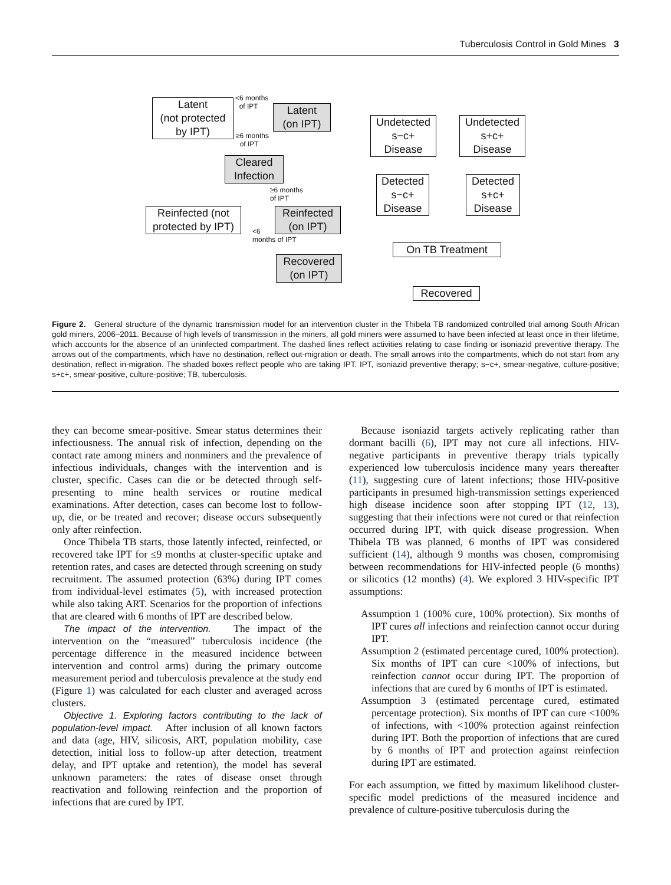Tuberculosis Control in Gold Mines 3
Latent
(not protected
by IPT)
Latent
(on IPT)
Cleared
Infection
Undetected
s−c+
Disease
Undetected
s+c+
Disease
Detected
s−c+
Disease
Detected
s+c+
Disease
Reinfected (not
protected by IPT)
Reinfected
(on IPT)
On TB Treatment
Recovered
(on IPT)
Recovered
<6 months
of IPT
≥6 months
of IPT
≥6 months
of IPT
<6
months of IPT
Figure 2. General structure of the dynamic transmission model for an intervention cluster in the Thibela TB randomized controlled trial among South African gold miners, 2006–2011. Because of high levels of transmission in the miners, all gold miners were assumed to have been infected at least once in their lifetime, which accounts for the absence of an uninfected compartment. The dashed lines reflect activities relating to case finding or isoniazid preventive therapy. The arrows out of the compartments, which have no destination, reflect out-migration or death. The small arrows into the compartments, which do not start from any destination, reflect in-migration. The shaded boxes reflect people who are taking IPT. IPT, isoniazid preventive therapy; s−c+, smear-negative, culture-positive; s+c+, smear-positive, culture-positive; TB, tuberculosis.
they can become smear-positive. Smear status determines their infectiousness. The annual risk of infection, depending on the contact rate among miners and nonminers and the prevalence of infectious individuals, changes with the intervention and is cluster, specific. Cases can die or be detected through self-presenting to mine health services or routine medical examinations. After detection, cases can become lost to follow-up, die, or be treated and recover; disease occurs subsequently only after reinfection.
Once Thibela TB starts, those latently infected, reinfected, or recovered take IPT for ≤9 months at cluster-specific uptake and retention rates, and cases are detected through screening on study recruitment. The assumed protection (63%) during IPT comes from individual-level estimates (5), with increased protection while also taking ART. Scenarios for the proportion of infections that are cleared with 6 months of IPT are described below.
The impact of the intervention. The impact of the intervention on the “measured” tuberculosis incidence (the percentage difference in the measured incidence between intervention and control arms) during the primary outcome measurement period and tuberculosis prevalence at the study end (Figure 1) was calculated for each cluster and averaged across clusters.
Objective 1. Exploring factors contributing to the lack of population-level impact. After inclusion of all known factors and data (age, HIV, silicosis, ART, population mobility, case detection, initial loss to follow-up after detection, treatment delay, and IPT uptake and retention), the model has several unknown parameters: the rates of disease onset through reactivation and following reinfection and the proportion of infections that are cured by IPT.
Because isoniazid targets actively replicating rather than dormant bacilli (6), IPT may not cure all infections. HIV-negative participants in preventive therapy trials typically experienced low tuberculosis incidence many years thereafter (11), suggesting cure of latent infections; those HIV-positive participants in presumed high-transmission settings experienced high disease incidence soon after stopping IPT (12, 13), suggesting that their infections were not cured or that reinfection occurred during IPT, with quick disease progression. When Thibela TB was planned, 6 months of IPT was considered sufficient (14), although 9 months was chosen, compromising between recommendations for HIV-infected people (6 months) or silicotics (12 months) (4). We explored 3 HIV-specific IPT assumptions:
Assumption 1 (100% cure, 100% protection). Six months of IPT cures all infections and reinfection cannot occur during IPT.
Assumption 2 (estimated percentage cured, 100% protection). Six months of IPT can cure <100% of infections, but reinfection cannot occur during IPT. The proportion of infections that are cured by 6 months of IPT is estimated.
Assumption 3 (estimated percentage cured, estimated percentage protection). Six months of IPT can cure <100% of infections, with <100% protection against reinfection during IPT. Both the proportion of infections that are cured by 6 months of IPT and protection against reinfection during IPT are estimated.
For each assumption, we fitted by maximum likelihood cluster-specific model predictions of the measured incidence and prevalence of culture-positive tuberculosis during the